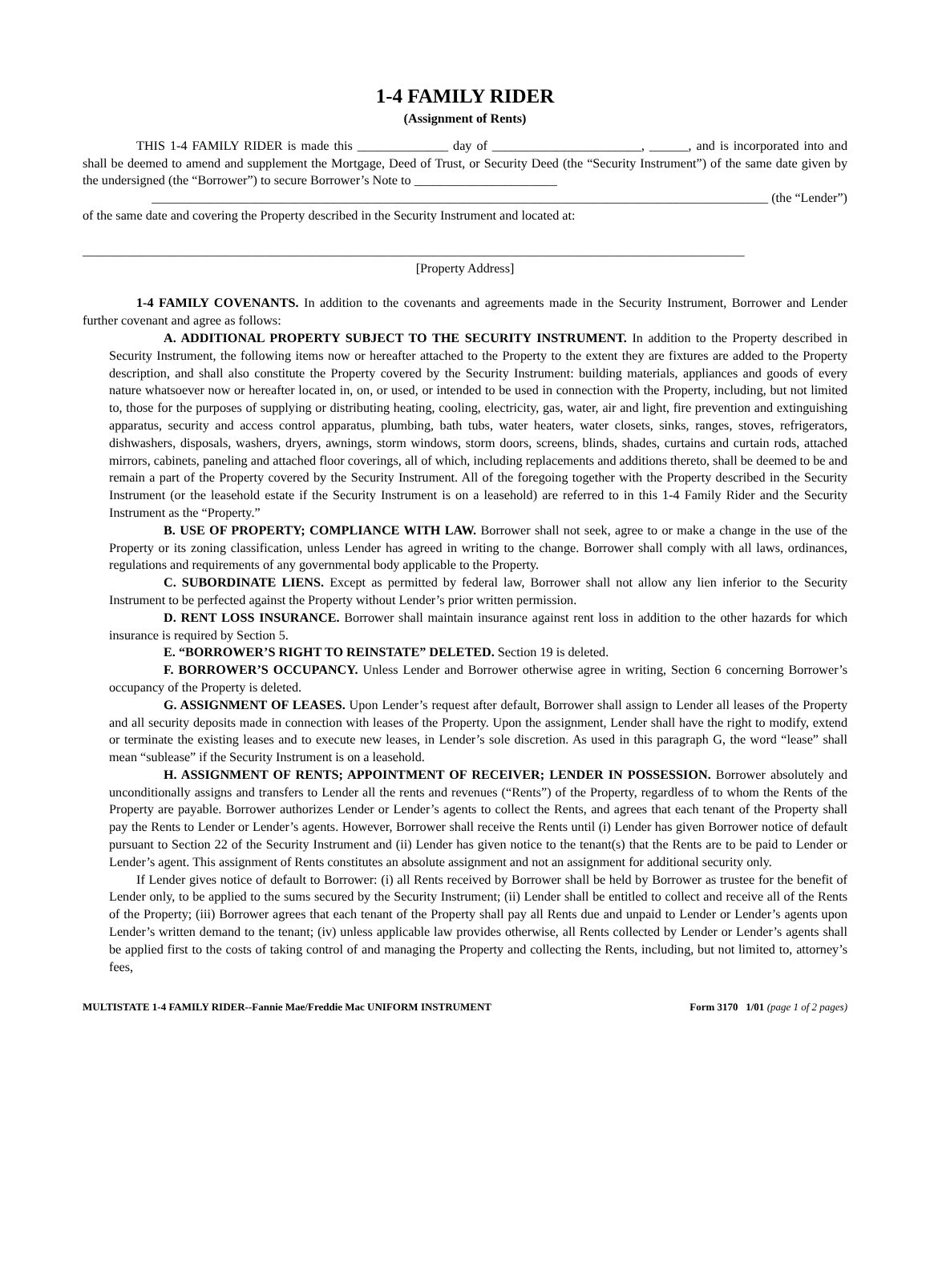1-4 FAMILY RIDER
(Assignment of Rents)
THIS 1-4 FAMILY RIDER is made this ______________ day of _______________________, ______, and is incorporated into and shall be deemed to amend and supplement the Mortgage, Deed of Trust, or Security Deed (the “Security Instrument”) of the same date given by the undersigned (the “Borrower”) to secure Borrower’s Note to ______________________
_______________________________________________________________________________________________ (the “Lender”)
of the same date and covering the Property described in the Security Instrument and located at:
______________________________________________________________________________________________________
[Property Address]
1-4 FAMILY COVENANTS. In addition to the covenants and agreements made in the Security Instrument, Borrower and Lender further covenant and agree as follows:
A. ADDITIONAL PROPERTY SUBJECT TO THE SECURITY INSTRUMENT. In addition to the Property described in Security Instrument, the following items now or hereafter attached to the Property to the extent they are fixtures are added to the Property description, and shall also constitute the Property covered by the Security Instrument: building materials, appliances and goods of every nature whatsoever now or hereafter located in, on, or used, or intended to be used in connection with the Property, including, but not limited to, those for the purposes of supplying or distributing heating, cooling, electricity, gas, water, air and light, fire prevention and extinguishing apparatus, security and access control apparatus, plumbing, bath tubs, water heaters, water closets, sinks, ranges, stoves, refrigerators, dishwashers, disposals, washers, dryers, awnings, storm windows, storm doors, screens, blinds, shades, curtains and curtain rods, attached mirrors, cabinets, paneling and attached floor coverings, all of which, including replacements and additions thereto, shall be deemed to be and remain a part of the Property covered by the Security Instrument. All of the foregoing together with the Property described in the Security Instrument (or the leasehold estate if the Security Instrument is on a leasehold) are referred to in this 1-4 Family Rider and the Security Instrument as the “Property.”
B. USE OF PROPERTY; COMPLIANCE WITH LAW. Borrower shall not seek, agree to or make a change in the use of the Property or its zoning classification, unless Lender has agreed in writing to the change. Borrower shall comply with all laws, ordinances, regulations and requirements of any governmental body applicable to the Property.
C. SUBORDINATE LIENS. Except as permitted by federal law, Borrower shall not allow any lien inferior to the Security Instrument to be perfected against the Property without Lender’s prior written permission.
D. RENT LOSS INSURANCE. Borrower shall maintain insurance against rent loss in addition to the other hazards for which insurance is required by Section 5.
E. “BORROWER’S RIGHT TO REINSTATE” DELETED. Section 19 is deleted.
F. BORROWER’S OCCUPANCY. Unless Lender and Borrower otherwise agree in writing, Section 6 concerning Borrower’s occupancy of the Property is deleted.
G. ASSIGNMENT OF LEASES. Upon Lender’s request after default, Borrower shall assign to Lender all leases of the Property and all security deposits made in connection with leases of the Property. Upon the assignment, Lender shall have the right to modify, extend or terminate the existing leases and to execute new leases, in Lender’s sole discretion. As used in this paragraph G, the word “lease” shall mean “sublease” if the Security Instrument is on a leasehold.
H. ASSIGNMENT OF RENTS; APPOINTMENT OF RECEIVER; LENDER IN POSSESSION. Borrower absolutely and unconditionally assigns and transfers to Lender all the rents and revenues (“Rents”) of the Property, regardless of to whom the Rents of the Property are payable. Borrower authorizes Lender or Lender’s agents to collect the Rents, and agrees that each tenant of the Property shall pay the Rents to Lender or Lender’s agents. However, Borrower shall receive the Rents until (i) Lender has given Borrower notice of default pursuant to Section 22 of the Security Instrument and (ii) Lender has given notice to the tenant(s) that the Rents are to be paid to Lender or Lender’s agent. This assignment of Rents constitutes an absolute assignment and not an assignment for additional security only.
If Lender gives notice of default to Borrower: (i) all Rents received by Borrower shall be held by Borrower as trustee for the benefit of Lender only, to be applied to the sums secured by the Security Instrument; (ii) Lender shall be entitled to collect and receive all of the Rents of the Property; (iii) Borrower agrees that each tenant of the Property shall pay all Rents due and unpaid to Lender or Lender’s agents upon Lender’s written demand to the tenant; (iv) unless applicable law provides otherwise, all Rents collected by Lender or Lender’s agents shall be applied first to the costs of taking control of and managing the Property and collecting the Rents, including, but not limited to, attorney’s fees,
MULTISTATE 1-4 FAMILY RIDER--Fannie Mae/Freddie Mac UNIFORM INSTRUMENT Form 3170 1/01 (page 1 of 2 pages)